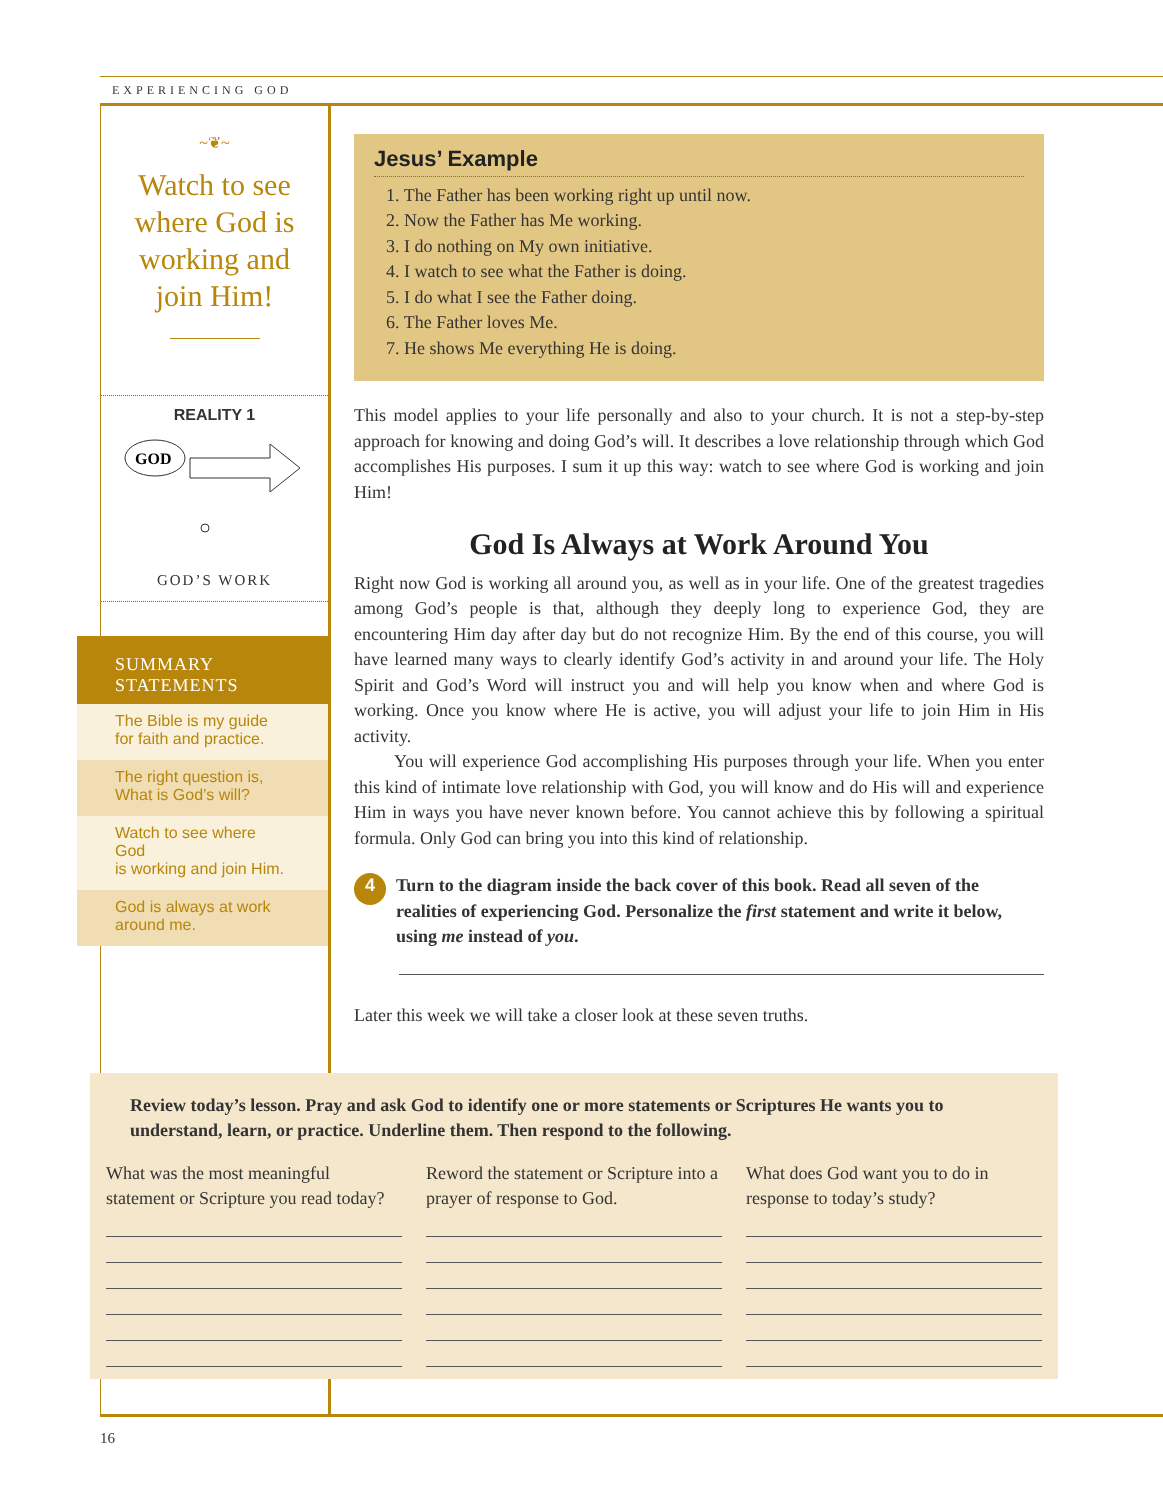EXPERIENCING GOD
~❦~
Watch to see
where God is
working and
join Him!
REALITY 1
GOD
GOD’S WORK
SUMMARY
STATEMENTS
The Bible is my guide
for faith and practice.
The right question is,
What is God’s will?
Watch to see where God
is working and join Him.
God is always at work
around me.
Jesus’ Example
1. The Father has been working right up until now.
2. Now the Father has Me working.
3. I do nothing on My own initiative.
4. I watch to see what the Father is doing.
5. I do what I see the Father doing.
6. The Father loves Me.
7. He shows Me everything He is doing.
This model applies to your life personally and also to your church. It is not a step-by-step approach for knowing and doing God’s will. It describes a love relationship through which God accomplishes His purposes. I sum it up this way: watch to see where God is working and join Him!
God Is Always at Work Around You
Right now God is working all around you, as well as in your life. One of the greatest tragedies among God’s people is that, although they deeply long to experience God, they are encountering Him day after day but do not recognize Him. By the end of this course, you will have learned many ways to clearly identify God’s activity in and around your life. The Holy Spirit and God’s Word will instruct you and will help you know when and where God is working. Once you know where He is active, you will adjust your life to join Him in His activity.
You will experience God accomplishing His purposes through your life. When you enter this kind of intimate love relationship with God, you will know and do His will and experience Him in ways you have never known before. You cannot achieve this by following a spiritual formula. Only God can bring you into this kind of relationship.
4 Turn to the diagram inside the back cover of this book. Read all seven of the realities of experiencing God. Personalize the first statement and write it below, using me instead of you.
Later this week we will take a closer look at these seven truths.
Review today’s lesson. Pray and ask God to identify one or more statements or Scriptures He wants you to understand, learn, or practice. Underline them. Then respond to the following.
What was the most meaningful statement or Scripture you read today?
Reword the statement or Scripture into a prayer of response to God.
What does God want you to do in response to today’s study?
16